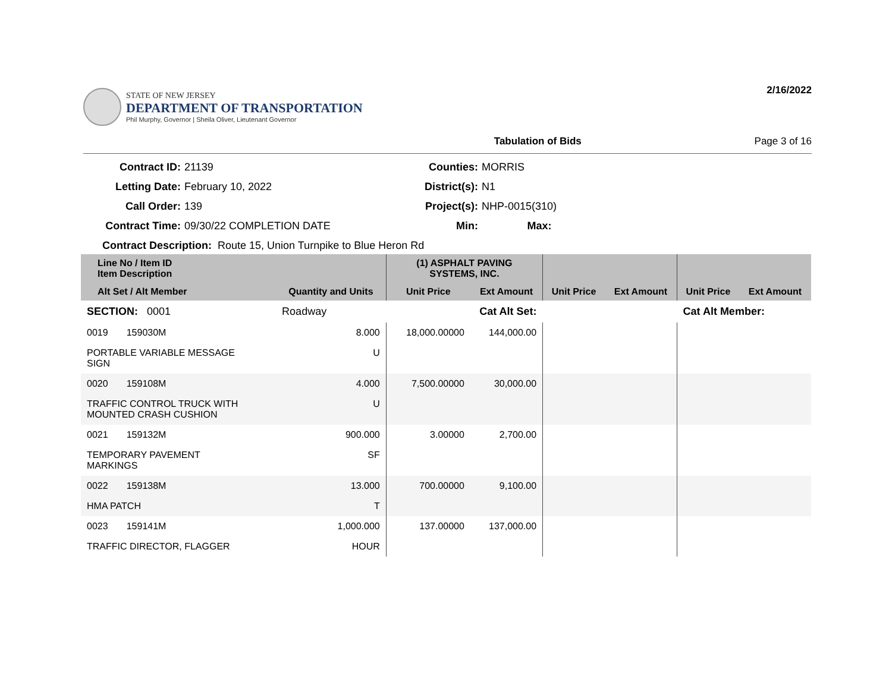STATE OF NEW JERSEY
DEPARTMENT OF TRANSPORTATION
Phil Murphy, Governor | Sheila Oliver, Lieutenant Governor
2/16/2022
Tabulation of Bids Page 3 of 16
Contract ID:
21139
Counties:
MORRIS
Letting Date:
February 10, 2022
District(s):
N1
Call Order:
139
Project(s):
NHP-0015(310)
Contract Time:
09/30/22 COMPLETION DATE
Min:
Max:
Contract Description: Route 15, Union Turnpike to Blue Heron Rd
| Line No / Item ID Item Description | | | (1) ASPHALT PAVING SYSTEMS, INC. | | | | | |
| --- | --- | --- | --- | --- | --- | --- | --- | --- |
| Alt Set / Alt Member | | Quantity and Units | Unit Price | Ext Amount | Unit Price | Ext Amount | Unit Price | Ext Amount |
| SECTION: 0001 | | Roadway | Cat Alt Set: | | | | Cat Alt Member: | |
| 0019 159030M | | 8.000 | 18,000.00000 | 144,000.00 | | | | |
| PORTABLE VARIABLE MESSAGE SIGN | | U | | | | | | |
| 0020 159108M | | 4.000 | 7,500.00000 | 30,000.00 | | | | |
| TRAFFIC CONTROL TRUCK WITH MOUNTED CRASH CUSHION | | U | | | | | | |
| 0021 159132M | | 900.000 | 3.00000 | 2,700.00 | | | | |
| TEMPORARY PAVEMENT MARKINGS | | SF | | | | | | |
| 0022 159138M | | 13.000 | 700.00000 | 9,100.00 | | | | |
| HMA PATCH | | T | | | | | | |
| 0023 159141M | | 1,000.000 | 137.00000 | 137,000.00 | | | | |
| TRAFFIC DIRECTOR, FLAGGER | | HOUR | | | | | | |